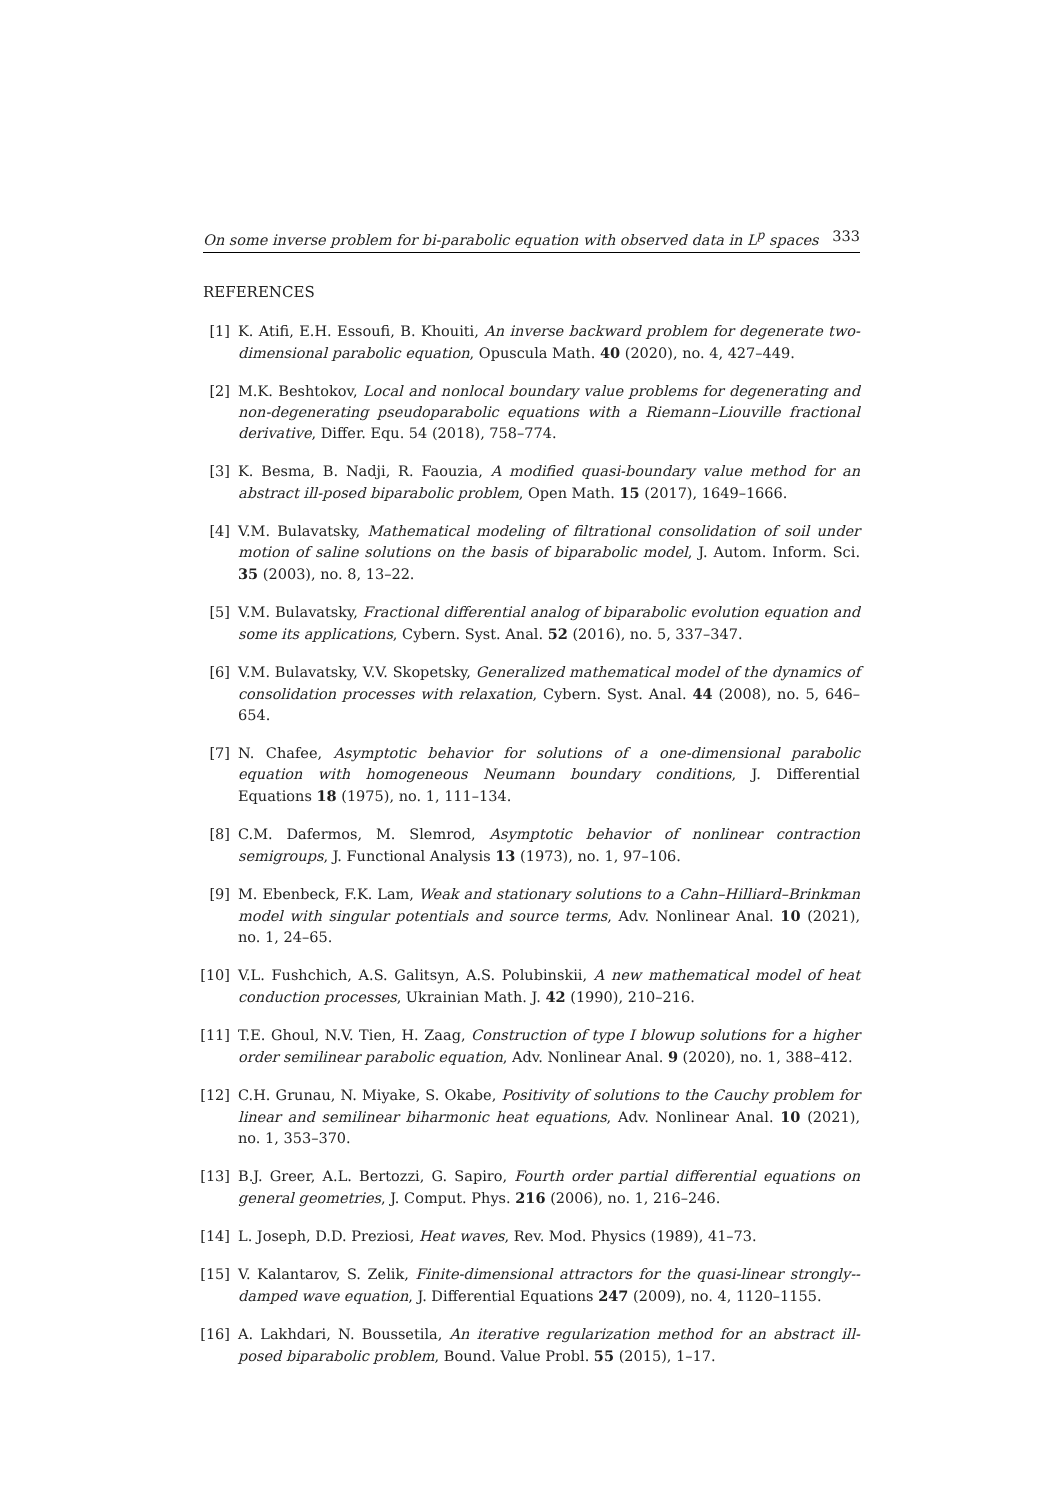On some inverse problem for bi-parabolic equation with observed data in L<sup>p</sup> spaces 333
REFERENCES
[1] K. Atifi, E.H. Essoufi, B. Khouiti, An inverse backward problem for degenerate two-dimensional parabolic equation, Opuscula Math. 40 (2020), no. 4, 427–449.
[2] M.K. Beshtokov, Local and nonlocal boundary value problems for degenerating and non-degenerating pseudoparabolic equations with a Riemann–Liouville fractional derivative, Differ. Equ. 54 (2018), 758–774.
[3] K. Besma, B. Nadji, R. Faouzia, A modified quasi-boundary value method for an abstract ill-posed biparabolic problem, Open Math. 15 (2017), 1649–1666.
[4] V.M. Bulavatsky, Mathematical modeling of filtrational consolidation of soil under motion of saline solutions on the basis of biparabolic model, J. Autom. Inform. Sci. 35 (2003), no. 8, 13–22.
[5] V.M. Bulavatsky, Fractional differential analog of biparabolic evolution equation and some its applications, Cybern. Syst. Anal. 52 (2016), no. 5, 337–347.
[6] V.M. Bulavatsky, V.V. Skopetsky, Generalized mathematical model of the dynamics of consolidation processes with relaxation, Cybern. Syst. Anal. 44 (2008), no. 5, 646–654.
[7] N. Chafee, Asymptotic behavior for solutions of a one-dimensional parabolic equation with homogeneous Neumann boundary conditions, J. Differential Equations 18 (1975), no. 1, 111–134.
[8] C.M. Dafermos, M. Slemrod, Asymptotic behavior of nonlinear contraction semigroups, J. Functional Analysis 13 (1973), no. 1, 97–106.
[9] M. Ebenbeck, F.K. Lam, Weak and stationary solutions to a Cahn–Hilliard–Brinkman model with singular potentials and source terms, Adv. Nonlinear Anal. 10 (2021), no. 1, 24–65.
[10] V.L. Fushchich, A.S. Galitsyn, A.S. Polubinskii, A new mathematical model of heat conduction processes, Ukrainian Math. J. 42 (1990), 210–216.
[11] T.E. Ghoul, N.V. Tien, H. Zaag, Construction of type I blowup solutions for a higher order semilinear parabolic equation, Adv. Nonlinear Anal. 9 (2020), no. 1, 388–412.
[12] C.H. Grunau, N. Miyake, S. Okabe, Positivity of solutions to the Cauchy problem for linear and semilinear biharmonic heat equations, Adv. Nonlinear Anal. 10 (2021), no. 1, 353–370.
[13] B.J. Greer, A.L. Bertozzi, G. Sapiro, Fourth order partial differential equations on general geometries, J. Comput. Phys. 216 (2006), no. 1, 216–246.
[14] L. Joseph, D.D. Preziosi, Heat waves, Rev. Mod. Physics (1989), 41–73.
[15] V. Kalantarov, S. Zelik, Finite-dimensional attractors for the quasi-linear strongly--damped wave equation, J. Differential Equations 247 (2009), no. 4, 1120–1155.
[16] A. Lakhdari, N. Boussetila, An iterative regularization method for an abstract ill-posed biparabolic problem, Bound. Value Probl. 55 (2015), 1–17.